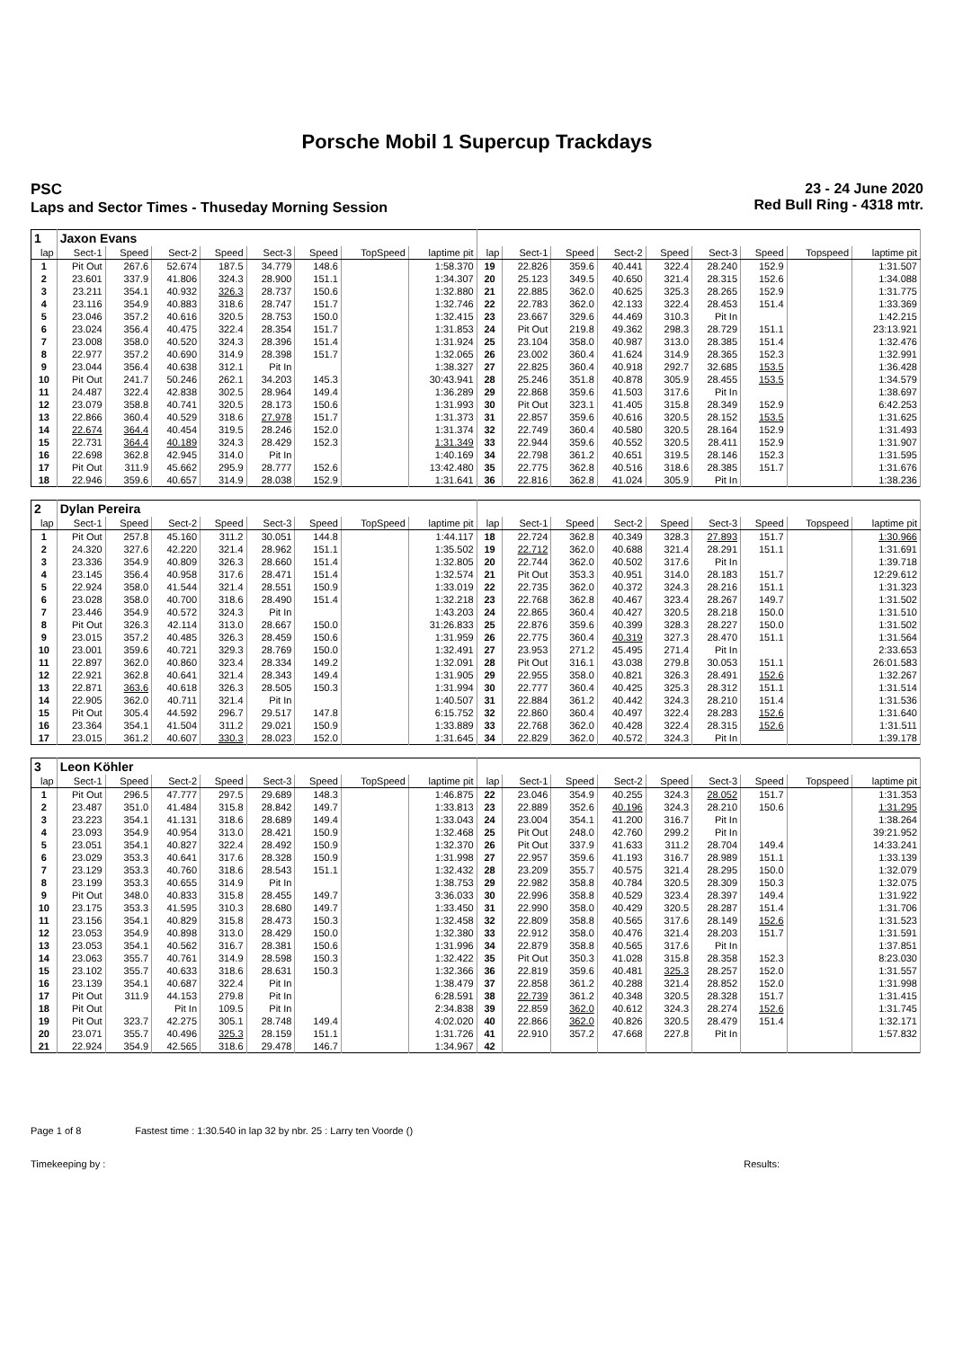Porsche Mobil 1 Supercup Trackdays
PSC
Laps and Sector Times - Thuseday Morning Session
23 - 24 June 2020
Red Bull Ring - 4318 mtr.
| 1 | Jaxon Evans | | | | | | | | | | | | | | | | |
| lap | Sect-1 | Speed | Sect-2 | Speed | Sect-3 | Speed | TopSpeed | laptime pit | lap | Sect-1 | Speed | Sect-2 | Speed | Sect-3 | Speed | Topspeed | laptime pit |
| 1 | Pit Out | 267.6 | 52.674 | 187.5 | 34.779 | 148.6 | | 1:58.370 | 19 | 22.826 | 359.6 | 40.441 | 322.4 | 28.240 | 152.9 | | 1:31.507 |
| 2 | 23.601 | 337.9 | 41.806 | 324.3 | 28.900 | 151.1 | | 1:34.307 | 20 | 25.123 | 349.5 | 40.650 | 321.4 | 28.315 | 152.6 | | 1:34.088 |
| 3 | 23.211 | 354.1 | 40.932 | 326.3 | 28.737 | 150.6 | | 1:32.880 | 21 | 22.885 | 362.0 | 40.625 | 325.3 | 28.265 | 152.9 | | 1:31.775 |
| 4 | 23.116 | 354.9 | 40.883 | 318.6 | 28.747 | 151.7 | | 1:32.746 | 22 | 22.783 | 362.0 | 42.133 | 322.4 | 28.453 | 151.4 | | 1:33.369 |
| 5 | 23.046 | 357.2 | 40.616 | 320.5 | 28.753 | 150.0 | | 1:32.415 | 23 | 23.667 | 329.6 | 44.469 | 310.3 | Pit In | | | 1:42.215 |
| 6 | 23.024 | 356.4 | 40.475 | 322.4 | 28.354 | 151.7 | | 1:31.853 | 24 | Pit Out | 219.8 | 49.362 | 298.3 | 28.729 | 151.1 | | 23:13.921 |
| 7 | 23.008 | 358.0 | 40.520 | 324.3 | 28.396 | 151.4 | | 1:31.924 | 25 | 23.104 | 358.0 | 40.987 | 313.0 | 28.385 | 151.4 | | 1:32.476 |
| 8 | 22.977 | 357.2 | 40.690 | 314.9 | 28.398 | 151.7 | | 1:32.065 | 26 | 23.002 | 360.4 | 41.624 | 314.9 | 28.365 | 152.3 | | 1:32.991 |
| 9 | 23.044 | 356.4 | 40.638 | 312.1 | Pit In | | | 1:38.327 | 27 | 22.825 | 360.4 | 40.918 | 292.7 | 32.685 | 153.5 | | 1:36.428 |
| 10 | Pit Out | 241.7 | 50.246 | 262.1 | 34.203 | 145.3 | | 30:43.941 | 28 | 25.246 | 351.8 | 40.878 | 305.9 | 28.455 | 153.5 | | 1:34.579 |
| 11 | 24.487 | 322.4 | 42.838 | 302.5 | 28.964 | 149.4 | | 1:36.289 | 29 | 22.868 | 359.6 | 41.503 | 317.6 | Pit In | | | 1:38.697 |
| 12 | 23.079 | 358.8 | 40.741 | 320.5 | 28.173 | 150.6 | | 1:31.993 | 30 | Pit Out | 323.1 | 41.405 | 315.8 | 28.349 | 152.9 | | 6:42.253 |
| 13 | 22.866 | 360.4 | 40.529 | 318.6 | 27.978 | 151.7 | | 1:31.373 | 31 | 22.857 | 359.6 | 40.616 | 320.5 | 28.152 | 153.5 | | 1:31.625 |
| 14 | 22.674 | 364.4 | 40.454 | 319.5 | 28.246 | 152.0 | | 1:31.374 | 32 | 22.749 | 360.4 | 40.580 | 320.5 | 28.164 | 152.9 | | 1:31.493 |
| 15 | 22.731 | 364.4 | 40.189 | 324.3 | 28.429 | 152.3 | | 1:31.349 | 33 | 22.944 | 359.6 | 40.552 | 320.5 | 28.411 | 152.9 | | 1:31.907 |
| 16 | 22.698 | 362.8 | 42.945 | 314.0 | Pit In | | | 1:40.169 | 34 | 22.798 | 361.2 | 40.651 | 319.5 | 28.146 | 152.3 | | 1:31.595 |
| 17 | Pit Out | 311.9 | 45.662 | 295.9 | 28.777 | 152.6 | | 13:42.480 | 35 | 22.775 | 362.8 | 40.516 | 318.6 | 28.385 | 151.7 | | 1:31.676 |
| 18 | 22.946 | 359.6 | 40.657 | 314.9 | 28.038 | 152.9 | | 1:31.641 | 36 | 22.816 | 362.8 | 41.024 | 305.9 | Pit In | | | 1:38.236 |
| 2 | Dylan Pereira | | | | | | | | | | | | | | | | |
| lap | Sect-1 | Speed | Sect-2 | Speed | Sect-3 | Speed | TopSpeed | laptime pit | lap | Sect-1 | Speed | Sect-2 | Speed | Sect-3 | Speed | Topspeed | laptime pit |
| 1 | Pit Out | 257.8 | 45.160 | 311.2 | 30.051 | 144.8 | | 1:44.117 | 18 | 22.724 | 362.8 | 40.349 | 328.3 | 27.893 | 151.7 | | 1:30.966 |
| 2 | 24.320 | 327.6 | 42.220 | 321.4 | 28.962 | 151.1 | | 1:35.502 | 19 | 22.712 | 362.0 | 40.688 | 321.4 | 28.291 | 151.1 | | 1:31.691 |
| 3 | 23.336 | 354.9 | 40.809 | 326.3 | 28.660 | 151.4 | | 1:32.805 | 20 | 22.744 | 362.0 | 40.502 | 317.6 | Pit In | | | 1:39.718 |
| 4 | 23.145 | 356.4 | 40.958 | 317.6 | 28.471 | 151.4 | | 1:32.574 | 21 | Pit Out | 353.3 | 40.951 | 314.0 | 28.183 | 151.7 | | 12:29.612 |
| 5 | 22.924 | 358.0 | 41.544 | 321.4 | 28.551 | 150.9 | | 1:33.019 | 22 | 22.735 | 362.0 | 40.372 | 324.3 | 28.216 | 151.1 | | 1:31.323 |
| 6 | 23.028 | 358.0 | 40.700 | 318.6 | 28.490 | 151.4 | | 1:32.218 | 23 | 22.768 | 362.8 | 40.467 | 323.4 | 28.267 | 149.7 | | 1:31.502 |
| 7 | 23.446 | 354.9 | 40.572 | 324.3 | Pit In | | | 1:43.203 | 24 | 22.865 | 360.4 | 40.427 | 320.5 | 28.218 | 150.0 | | 1:31.510 |
| 8 | Pit Out | 326.3 | 42.114 | 313.0 | 28.667 | 150.0 | | 31:26.833 | 25 | 22.876 | 359.6 | 40.399 | 328.3 | 28.227 | 150.0 | | 1:31.502 |
| 9 | 23.015 | 357.2 | 40.485 | 326.3 | 28.459 | 150.6 | | 1:31.959 | 26 | 22.775 | 360.4 | 40.319 | 327.3 | 28.470 | 151.1 | | 1:31.564 |
| 10 | 23.001 | 359.6 | 40.721 | 329.3 | 28.769 | 150.0 | | 1:32.491 | 27 | 23.953 | 271.2 | 45.495 | 271.4 | Pit In | | | 2:33.653 |
| 11 | 22.897 | 362.0 | 40.860 | 323.4 | 28.334 | 149.2 | | 1:32.091 | 28 | Pit Out | 316.1 | 43.038 | 279.8 | 30.053 | 151.1 | | 26:01.583 |
| 12 | 22.921 | 362.8 | 40.641 | 321.4 | 28.343 | 149.4 | | 1:31.905 | 29 | 22.955 | 358.0 | 40.821 | 326.3 | 28.491 | 152.6 | | 1:32.267 |
| 13 | 22.871 | 363.6 | 40.618 | 326.3 | 28.505 | 150.3 | | 1:31.994 | 30 | 22.777 | 360.4 | 40.425 | 325.3 | 28.312 | 151.1 | | 1:31.514 |
| 14 | 22.905 | 362.0 | 40.711 | 321.4 | Pit In | | | 1:40.507 | 31 | 22.884 | 361.2 | 40.442 | 324.3 | 28.210 | 151.4 | | 1:31.536 |
| 15 | Pit Out | 305.4 | 44.592 | 296.7 | 29.517 | 147.8 | | 6:15.752 | 32 | 22.860 | 360.4 | 40.497 | 322.4 | 28.283 | 152.6 | | 1:31.640 |
| 16 | 23.364 | 354.1 | 41.504 | 311.2 | 29.021 | 150.9 | | 1:33.889 | 33 | 22.768 | 362.0 | 40.428 | 322.4 | 28.315 | 152.6 | | 1:31.511 |
| 17 | 23.015 | 361.2 | 40.607 | 330.3 | 28.023 | 152.0 | | 1:31.645 | 34 | 22.829 | 362.0 | 40.572 | 324.3 | Pit In | | | 1:39.178 |
| 3 | Leon Köhler | | | | | | | | | | | | | | | | |
| lap | Sect-1 | Speed | Sect-2 | Speed | Sect-3 | Speed | TopSpeed | laptime pit | lap | Sect-1 | Speed | Sect-2 | Speed | Sect-3 | Speed | Topspeed | laptime pit |
| 1 | Pit Out | 296.5 | 47.777 | 297.5 | 29.689 | 148.3 | | 1:46.875 | 22 | 23.046 | 354.9 | 40.255 | 324.3 | 28.052 | 151.7 | | 1:31.353 |
| 2 | 23.487 | 351.0 | 41.484 | 315.8 | 28.842 | 149.7 | | 1:33.813 | 23 | 22.889 | 352.6 | 40.196 | 324.3 | 28.210 | 150.6 | | 1:31.295 |
| 3 | 23.223 | 354.1 | 41.131 | 318.6 | 28.689 | 149.4 | | 1:33.043 | 24 | 23.004 | 354.1 | 41.200 | 316.7 | Pit In | | | 1:38.264 |
| 4 | 23.093 | 354.9 | 40.954 | 313.0 | 28.421 | 150.9 | | 1:32.468 | 25 | Pit Out | 248.0 | 42.760 | 299.2 | Pit In | | | 39:21.952 |
| 5 | 23.051 | 354.1 | 40.827 | 322.4 | 28.492 | 150.9 | | 1:32.370 | 26 | Pit Out | 337.9 | 41.633 | 311.2 | 28.704 | 149.4 | | 14:33.241 |
| 6 | 23.029 | 353.3 | 40.641 | 317.6 | 28.328 | 150.9 | | 1:31.998 | 27 | 22.957 | 359.6 | 41.193 | 316.7 | 28.989 | 151.1 | | 1:33.139 |
| 7 | 23.129 | 353.3 | 40.760 | 318.6 | 28.543 | 151.1 | | 1:32.432 | 28 | 23.209 | 355.7 | 40.575 | 321.4 | 28.295 | 150.0 | | 1:32.079 |
| 8 | 23.199 | 353.3 | 40.655 | 314.9 | Pit In | | | 1:38.753 | 29 | 22.982 | 358.8 | 40.784 | 320.5 | 28.309 | 150.3 | | 1:32.075 |
| 9 | Pit Out | 348.0 | 40.833 | 315.8 | 28.455 | 149.7 | | 3:36.033 | 30 | 22.996 | 358.8 | 40.529 | 323.4 | 28.397 | 149.4 | | 1:31.922 |
| 10 | 23.175 | 353.3 | 41.595 | 310.3 | 28.680 | 149.7 | | 1:33.450 | 31 | 22.990 | 358.0 | 40.429 | 320.5 | 28.287 | 151.4 | | 1:31.706 |
| 11 | 23.156 | 354.1 | 40.829 | 315.8 | 28.473 | 150.3 | | 1:32.458 | 32 | 22.809 | 358.8 | 40.565 | 317.6 | 28.149 | 152.6 | | 1:31.523 |
| 12 | 23.053 | 354.9 | 40.898 | 313.0 | 28.429 | 150.0 | | 1:32.380 | 33 | 22.912 | 358.0 | 40.476 | 321.4 | 28.203 | 151.7 | | 1:31.591 |
| 13 | 23.053 | 354.1 | 40.562 | 316.7 | 28.381 | 150.6 | | 1:31.996 | 34 | 22.879 | 358.8 | 40.565 | 317.6 | Pit In | | | 1:37.851 |
| 14 | 23.063 | 355.7 | 40.761 | 314.9 | 28.598 | 150.3 | | 1:32.422 | 35 | Pit Out | 350.3 | 41.028 | 315.8 | 28.358 | 152.3 | | 8:23.030 |
| 15 | 23.102 | 355.7 | 40.633 | 318.6 | 28.631 | 150.3 | | 1:32.366 | 36 | 22.819 | 359.6 | 40.481 | 325.3 | 28.257 | 152.0 | | 1:31.557 |
| 16 | 23.139 | 354.1 | 40.687 | 322.4 | Pit In | | | 1:38.479 | 37 | 22.858 | 361.2 | 40.288 | 321.4 | 28.852 | 152.0 | | 1:31.998 |
| 17 | Pit Out | 311.9 | 44.153 | 279.8 | Pit In | | | 6:28.591 | 38 | 22.739 | 361.2 | 40.348 | 320.5 | 28.328 | 151.7 | | 1:31.415 |
| 18 | Pit Out | | Pit In | 109.5 | Pit In | | | 2:34.838 | 39 | 22.859 | 362.0 | 40.612 | 324.3 | 28.274 | 152.6 | | 1:31.745 |
| 19 | Pit Out | 323.7 | 42.275 | 305.1 | 28.748 | 149.4 | | 4:02.020 | 40 | 22.866 | 362.0 | 40.826 | 320.5 | 28.479 | 151.4 | | 1:32.171 |
| 20 | 23.071 | 355.7 | 40.496 | 325.3 | 28.159 | 151.1 | | 1:31.726 | 41 | 22.910 | 357.2 | 47.668 | 227.8 | Pit In | | | 1:57.832 |
| 21 | 22.924 | 354.9 | 42.565 | 318.6 | 29.478 | 146.7 | | 1:34.967 | 42 | | | | | | | | |
Page 1 of 8 Fastest time : 1:30.540 in lap 32 by nbr. 25 : Larry ten Voorde ()
Timekeeping by : Results: